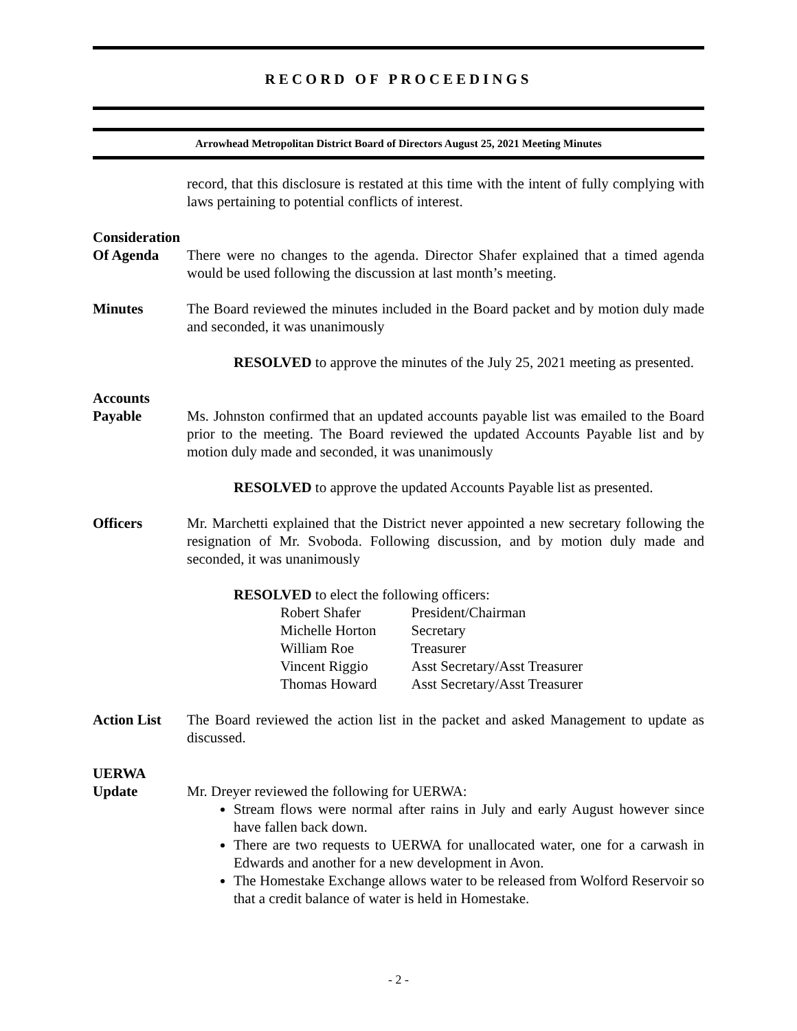RECORD OF PROCEEDINGS
Arrowhead Metropolitan District Board of Directors August 25, 2021 Meeting Minutes
record, that this disclosure is restated at this time with the intent of fully complying with laws pertaining to potential conflicts of interest.
Consideration
Of Agenda
There were no changes to the agenda. Director Shafer explained that a timed agenda would be used following the discussion at last month’s meeting.
Minutes The Board reviewed the minutes included in the Board packet and by motion duly made and seconded, it was unanimously
RESOLVED to approve the minutes of the July 25, 2021 meeting as presented.
Accounts
Payable
Ms. Johnston confirmed that an updated accounts payable list was emailed to the Board prior to the meeting. The Board reviewed the updated Accounts Payable list and by motion duly made and seconded, it was unanimously
RESOLVED to approve the updated Accounts Payable list as presented.
Officers Mr. Marchetti explained that the District never appointed a new secretary following the resignation of Mr. Svoboda. Following discussion, and by motion duly made and seconded, it was unanimously
RESOLVED to elect the following officers:
| Robert Shafer | President/Chairman |
| Michelle Horton | Secretary |
| William Roe | Treasurer |
| Vincent Riggio | Asst Secretary/Asst Treasurer |
| Thomas Howard | Asst Secretary/Asst Treasurer |
Action List
The Board reviewed the action list in the packet and asked Management to update as discussed.
UERWA
Update
Mr. Dreyer reviewed the following for UERWA:
Stream flows were normal after rains in July and early August however since have fallen back down.
There are two requests to UERWA for unallocated water, one for a carwash in Edwards and another for a new development in Avon.
The Homestake Exchange allows water to be released from Wolford Reservoir so that a credit balance of water is held in Homestake.
- 2 -